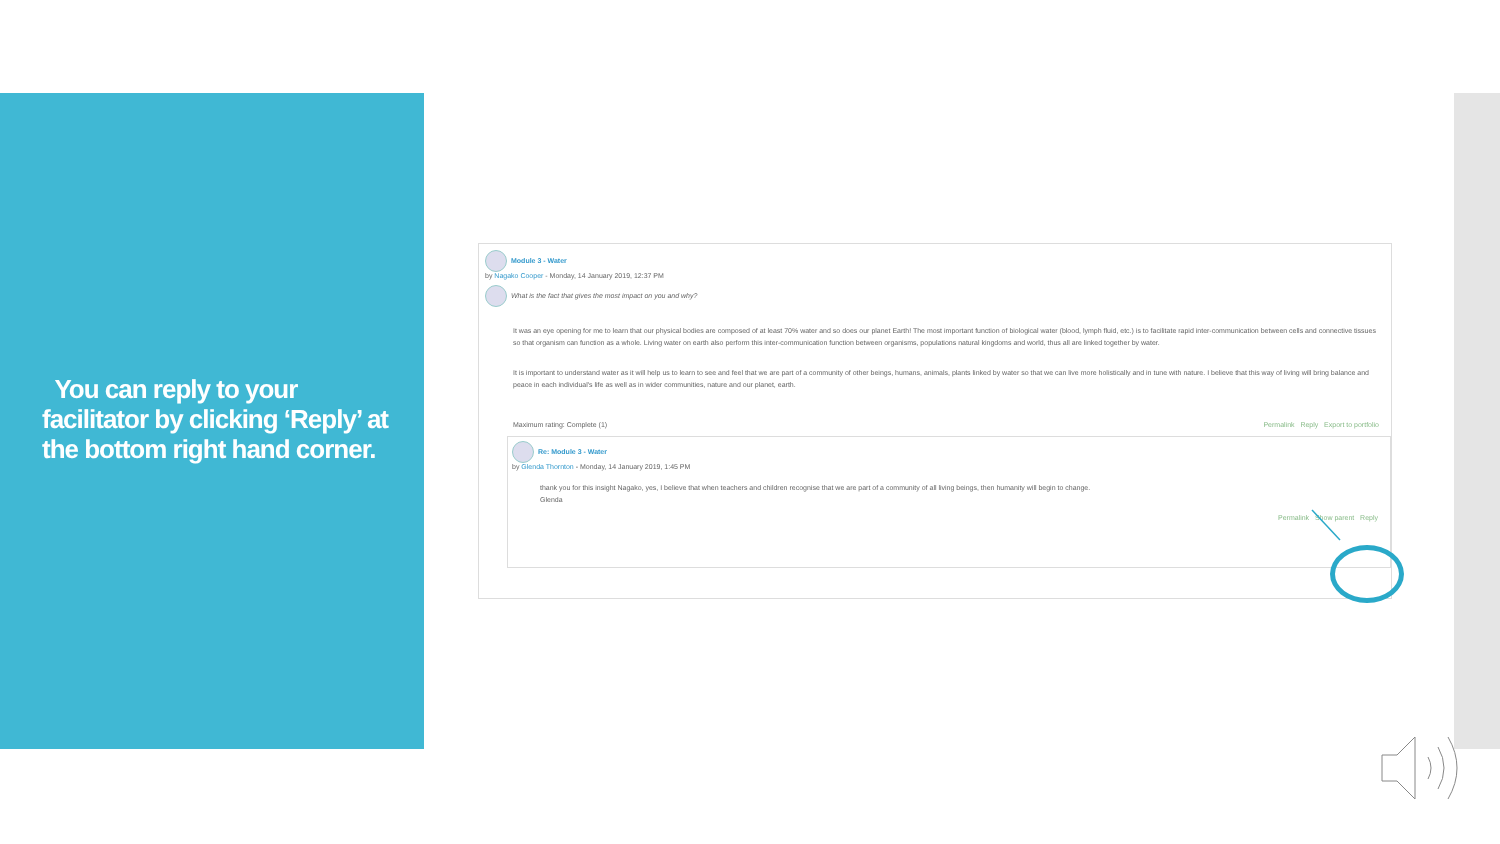You can reply to your facilitator by clicking ‘Reply’ at the bottom right hand corner.
Module 3 - Water
by Nagako Cooper - Monday, 14 January 2019, 12:37 PM
What is the fact that gives the most impact on you and why?
It was an eye opening for me to learn that our physical bodies are composed of at least 70% water and so does our planet Earth! The most important function of biological water (blood, lymph fluid, etc.) is to facilitate rapid inter-communication between cells and connective tissues so that organism can function as a whole. Living water on earth also perform this inter-communication function between organisms, populations natural kingdoms and world, thus all are linked together by water.
It is important to understand water as it will help us to learn to see and feel that we are part of a community of other beings, humans, animals, plants linked by water so that we can live more holistically and in tune with nature. I believe that this way of living will bring balance and peace in each individual's life as well as in wider communities, nature and our planet, earth.
Maximum rating: Complete (1) Permalink Reply Export to portfolio
Re: Module 3 - Water
by Glenda Thornton - Monday, 14 January 2019, 1:45 PM
thank you for this insight Nagako, yes, I believe that when teachers and children recognise that we are part of a community of all living beings, then humanity will begin to change.
Glenda
Permalink Show parent Reply